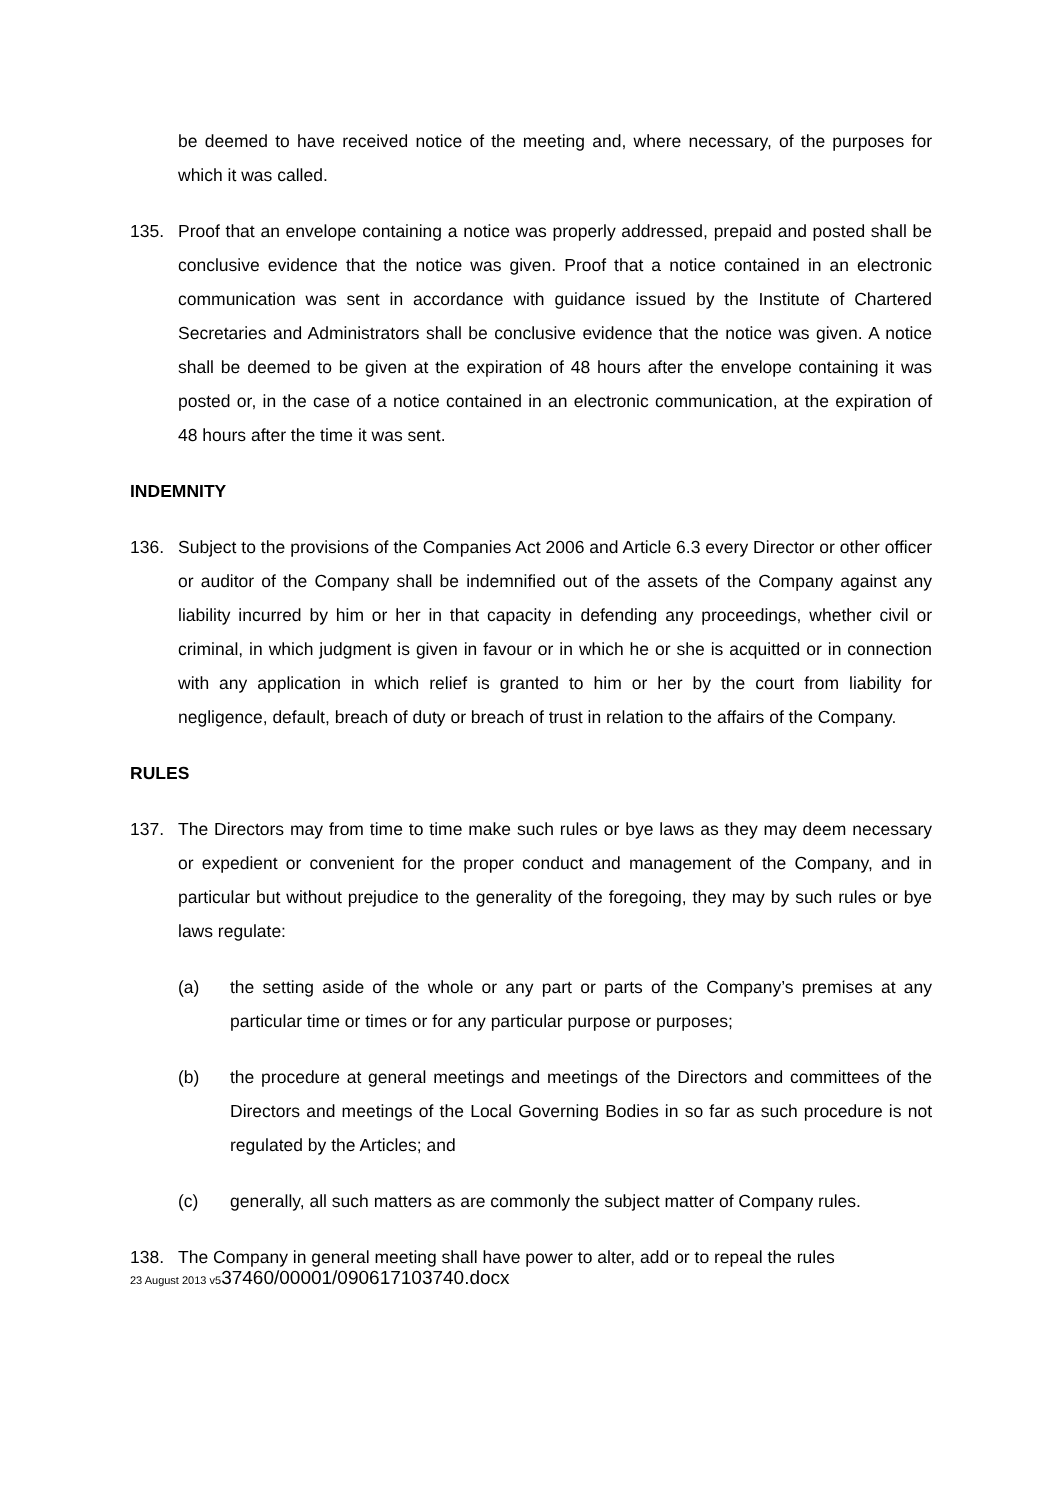be deemed to have received notice of the meeting and, where necessary, of the purposes for which it was called.
135. Proof that an envelope containing a notice was properly addressed, prepaid and posted shall be conclusive evidence that the notice was given. Proof that a notice contained in an electronic communication was sent in accordance with guidance issued by the Institute of Chartered Secretaries and Administrators shall be conclusive evidence that the notice was given. A notice shall be deemed to be given at the expiration of 48 hours after the envelope containing it was posted or, in the case of a notice contained in an electronic communication, at the expiration of 48 hours after the time it was sent.
INDEMNITY
136. Subject to the provisions of the Companies Act 2006 and Article 6.3 every Director or other officer or auditor of the Company shall be indemnified out of the assets of the Company against any liability incurred by him or her in that capacity in defending any proceedings, whether civil or criminal, in which judgment is given in favour or in which he or she is acquitted or in connection with any application in which relief is granted to him or her by the court from liability for negligence, default, breach of duty or breach of trust in relation to the affairs of the Company.
RULES
137. The Directors may from time to time make such rules or bye laws as they may deem necessary or expedient or convenient for the proper conduct and management of the Company, and in particular but without prejudice to the generality of the foregoing, they may by such rules or bye laws regulate:
(a) the setting aside of the whole or any part or parts of the Company’s premises at any particular time or times or for any particular purpose or purposes;
(b) the procedure at general meetings and meetings of the Directors and committees of the Directors and meetings of the Local Governing Bodies in so far as such procedure is not regulated by the Articles; and
(c) generally, all such matters as are commonly the subject matter of Company rules.
138. The Company in general meeting shall have power to alter, add or to repeal the rules
23 August 2013 v537460/00001/090617103740.docx